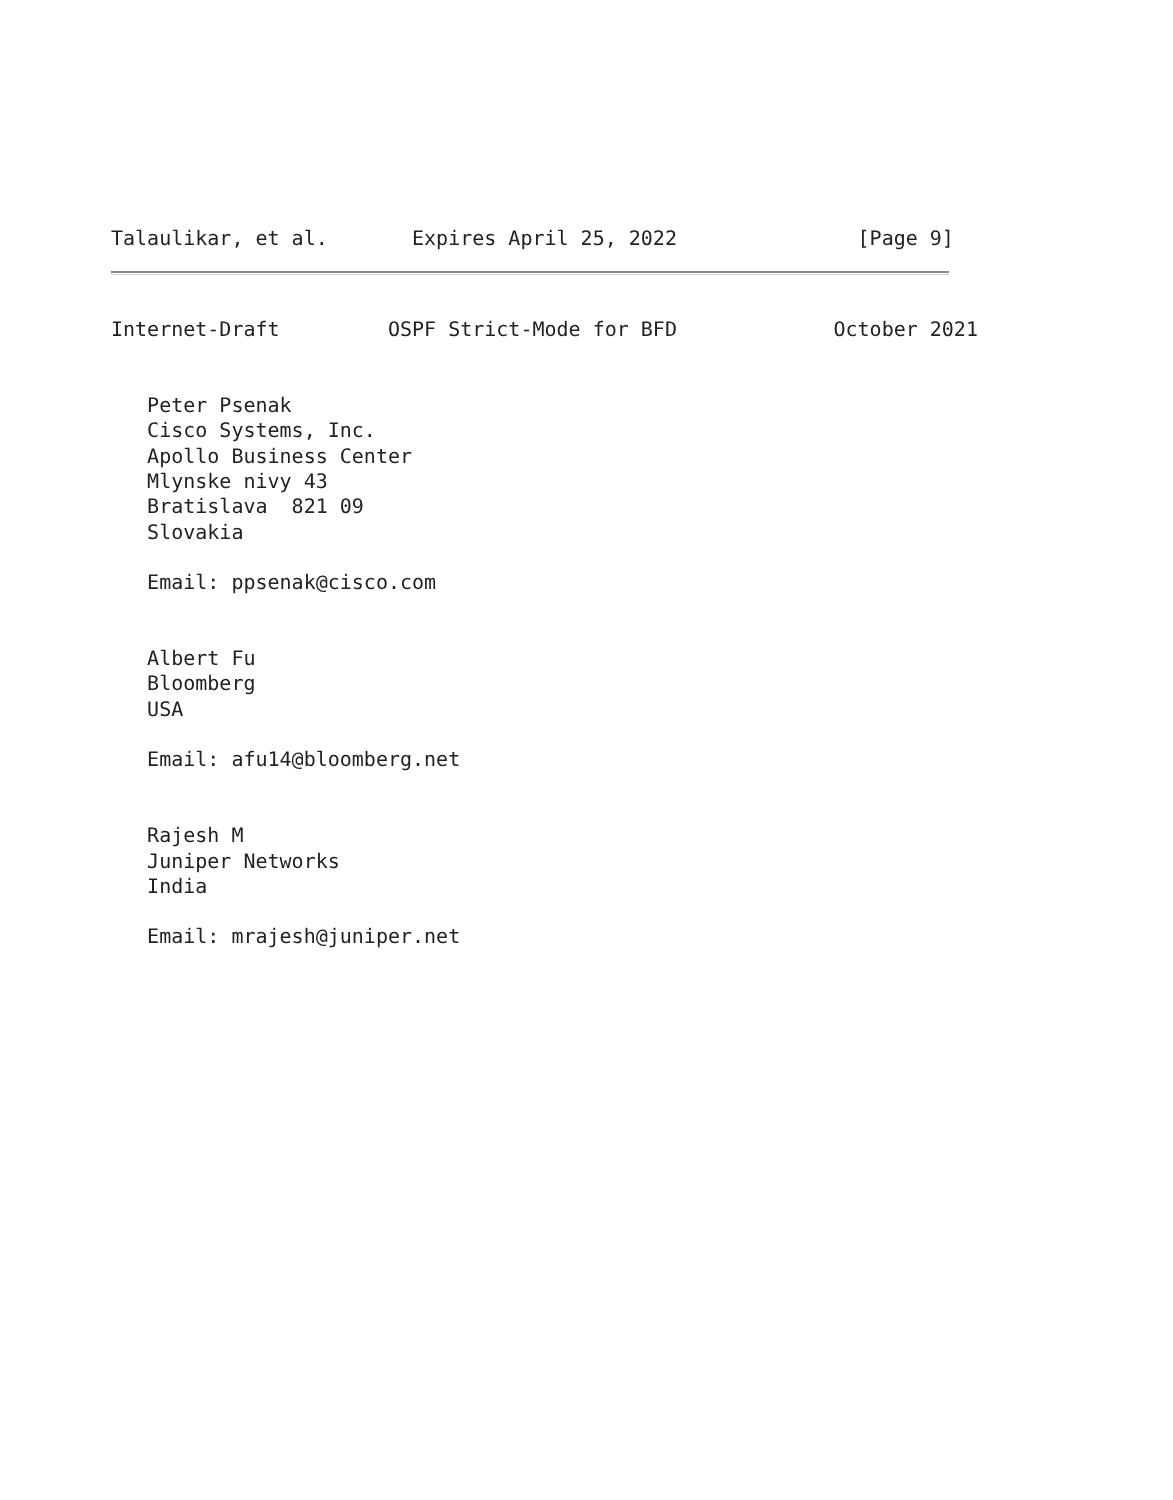Talaulikar, et al.       Expires April 25, 2022               [Page 9]
Internet-Draft         OSPF Strict-Mode for BFD             October 2021


   Peter Psenak
   Cisco Systems, Inc.
   Apollo Business Center
   Mlynske nivy 43
   Bratislava  821 09
   Slovakia

   Email: ppsenak@cisco.com


   Albert Fu
   Bloomberg
   USA

   Email: afu14@bloomberg.net


   Rajesh M
   Juniper Networks
   India

   Email: mrajesh@juniper.net